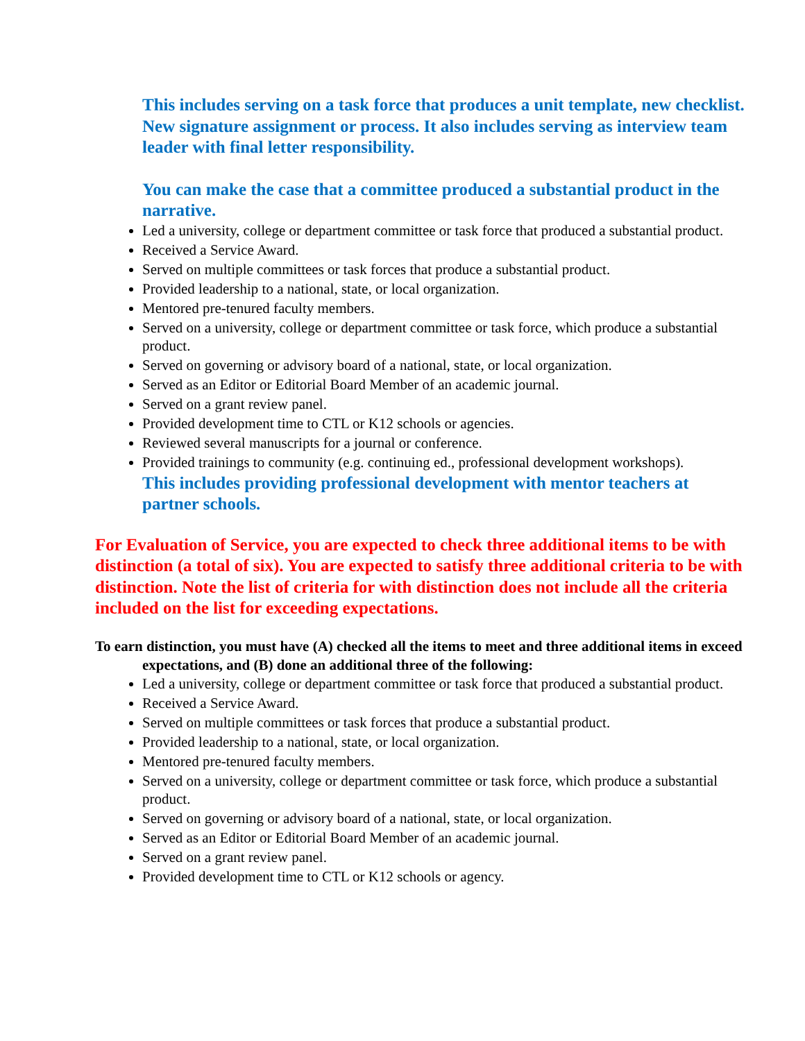This includes serving on a task force that produces a unit template, new checklist. New signature assignment or process. It also includes serving as interview team leader with final letter responsibility.
You can make the case that a committee produced a substantial product in the narrative.
Led a university, college or department committee or task force that produced a substantial product.
Received a Service Award.
Served on multiple committees or task forces that produce a substantial product.
Provided leadership to a national, state, or local organization.
Mentored pre-tenured faculty members.
Served on a university, college or department committee or task force, which produce a substantial product.
Served on governing or advisory board of a national, state, or local organization.
Served as an Editor or Editorial Board Member of an academic journal.
Served on a grant review panel.
Provided development time to CTL or K12 schools or agencies.
Reviewed several manuscripts for a journal or conference.
Provided trainings to community (e.g. continuing ed., professional development workshops).
This includes providing professional development with mentor teachers at partner schools.
For Evaluation of Service, you are expected to check three additional items to be with distinction (a total of six). You are expected to satisfy three additional criteria to be with distinction. Note the list of criteria for with distinction does not include all the criteria included on the list for exceeding expectations.
To earn distinction, you must have (A) checked all the items to meet and three additional items in exceed expectations, and (B) done an additional three of the following:
Led a university, college or department committee or task force that produced a substantial product.
Received a Service Award.
Served on multiple committees or task forces that produce a substantial product.
Provided leadership to a national, state, or local organization.
Mentored pre-tenured faculty members.
Served on a university, college or department committee or task force, which produce a substantial product.
Served on governing or advisory board of a national, state, or local organization.
Served as an Editor or Editorial Board Member of an academic journal.
Served on a grant review panel.
Provided development time to CTL or K12 schools or agency.